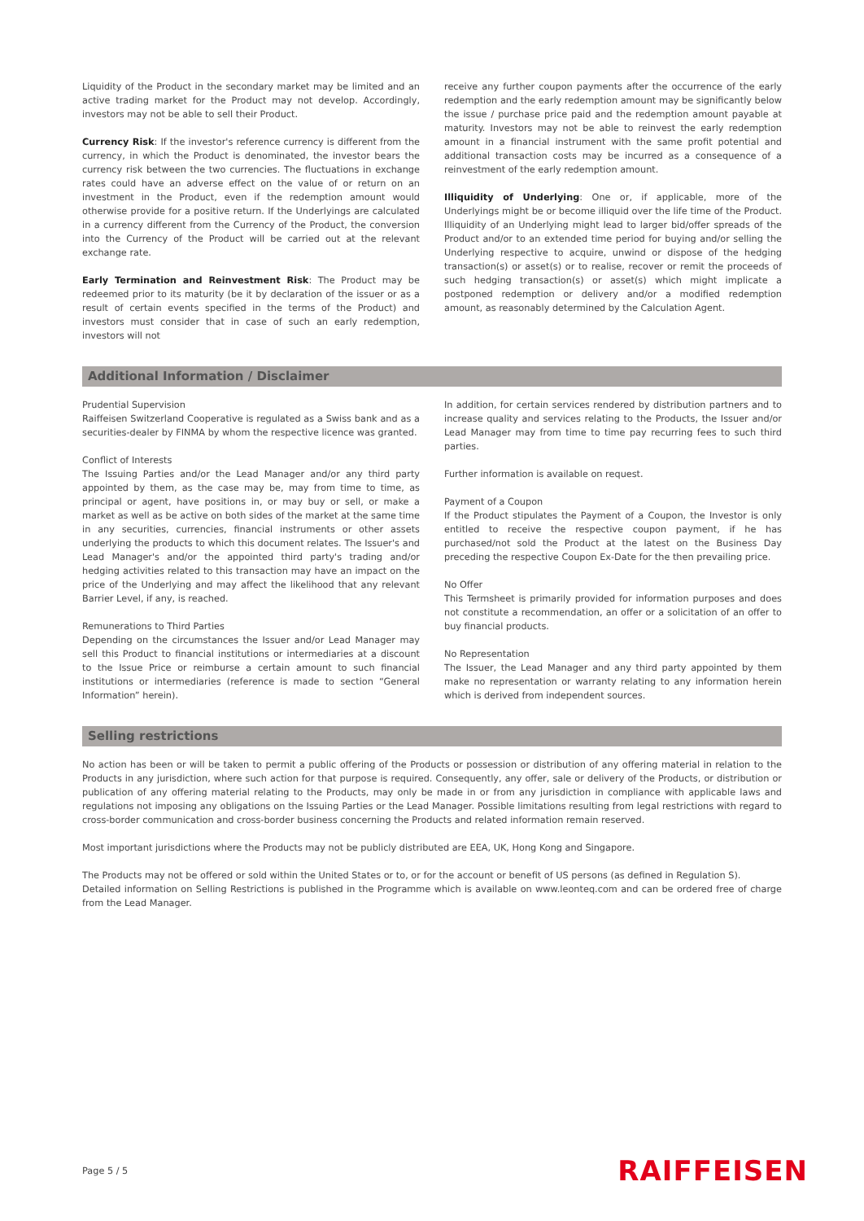Liquidity of the Product in the secondary market may be limited and an active trading market for the Product may not develop. Accordingly, investors may not be able to sell their Product.
Currency Risk: If the investor's reference currency is different from the currency, in which the Product is denominated, the investor bears the currency risk between the two currencies. The fluctuations in exchange rates could have an adverse effect on the value of or return on an investment in the Product, even if the redemption amount would otherwise provide for a positive return. If the Underlyings are calculated in a currency different from the Currency of the Product, the conversion into the Currency of the Product will be carried out at the relevant exchange rate.
Early Termination and Reinvestment Risk: The Product may be redeemed prior to its maturity (be it by declaration of the issuer or as a result of certain events specified in the terms of the Product) and investors must consider that in case of such an early redemption, investors will not
receive any further coupon payments after the occurrence of the early redemption and the early redemption amount may be significantly below the issue / purchase price paid and the redemption amount payable at maturity. Investors may not be able to reinvest the early redemption amount in a financial instrument with the same profit potential and additional transaction costs may be incurred as a consequence of a reinvestment of the early redemption amount.
Illiquidity of Underlying: One or, if applicable, more of the Underlyings might be or become illiquid over the life time of the Product. Illiquidity of an Underlying might lead to larger bid/offer spreads of the Product and/or to an extended time period for buying and/or selling the Underlying respective to acquire, unwind or dispose of the hedging transaction(s) or asset(s) or to realise, recover or remit the proceeds of such hedging transaction(s) or asset(s) which might implicate a postponed redemption or delivery and/or a modified redemption amount, as reasonably determined by the Calculation Agent.
Additional Information / Disclaimer
Prudential Supervision
Raiffeisen Switzerland Cooperative is regulated as a Swiss bank and as a securities-dealer by FINMA by whom the respective licence was granted.
Conflict of Interests
The Issuing Parties and/or the Lead Manager and/or any third party appointed by them, as the case may be, may from time to time, as principal or agent, have positions in, or may buy or sell, or make a market as well as be active on both sides of the market at the same time in any securities, currencies, financial instruments or other assets underlying the products to which this document relates. The Issuer's and Lead Manager's and/or the appointed third party's trading and/or hedging activities related to this transaction may have an impact on the price of the Underlying and may affect the likelihood that any relevant Barrier Level, if any, is reached.
Remunerations to Third Parties
Depending on the circumstances the Issuer and/or Lead Manager may sell this Product to financial institutions or intermediaries at a discount to the Issue Price or reimburse a certain amount to such financial institutions or intermediaries (reference is made to section “General Information” herein).
In addition, for certain services rendered by distribution partners and to increase quality and services relating to the Products, the Issuer and/or Lead Manager may from time to time pay recurring fees to such third parties.
Further information is available on request.
Payment of a Coupon
If the Product stipulates the Payment of a Coupon, the Investor is only entitled to receive the respective coupon payment, if he has purchased/not sold the Product at the latest on the Business Day preceding the respective Coupon Ex-Date for the then prevailing price.
No Offer
This Termsheet is primarily provided for information purposes and does not constitute a recommendation, an offer or a solicitation of an offer to buy financial products.
No Representation
The Issuer, the Lead Manager and any third party appointed by them make no representation or warranty relating to any information herein which is derived from independent sources.
Selling restrictions
No action has been or will be taken to permit a public offering of the Products or possession or distribution of any offering material in relation to the Products in any jurisdiction, where such action for that purpose is required. Consequently, any offer, sale or delivery of the Products, or distribution or publication of any offering material relating to the Products, may only be made in or from any jurisdiction in compliance with applicable laws and regulations not imposing any obligations on the Issuing Parties or the Lead Manager. Possible limitations resulting from legal restrictions with regard to cross-border communication and cross-border business concerning the Products and related information remain reserved.
Most important jurisdictions where the Products may not be publicly distributed are EEA, UK, Hong Kong and Singapore.
The Products may not be offered or sold within the United States or to, or for the account or benefit of US persons (as defined in Regulation S).
Detailed information on Selling Restrictions is published in the Programme which is available on www.leonteq.com and can be ordered free of charge from the Lead Manager.
Page 5 / 5 RAIFFEISEN